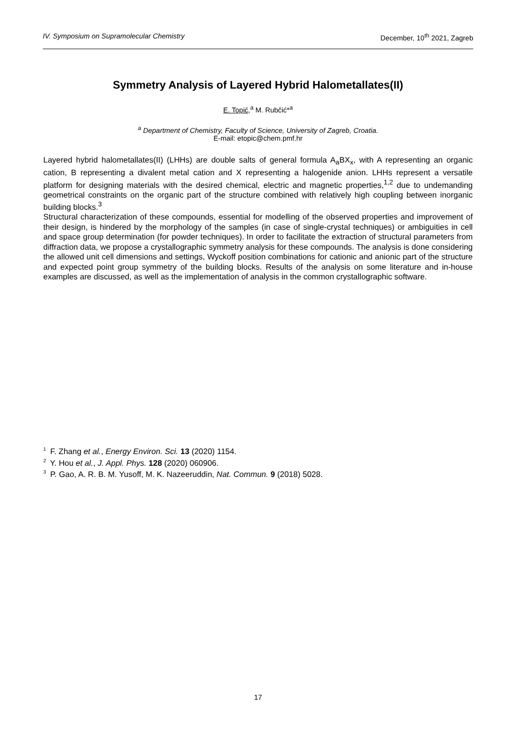IV. Symposium on Supramolecular Chemistry December, 10<sup>th</sup> 2021, Zagreb
Symmetry Analysis of Layered Hybrid Halometallates(II)
E. Topić,<sup>a</sup> M. Rubčić*<sup>a</sup>
<sup>a</sup> Department of Chemistry, Faculty of Science, University of Zagreb, Croatia.
E-mail: etopic@chem.pmf.hr
Layered hybrid halometallates(II) (LHHs) are double salts of general formula A<sub>a</sub>BX<sub>x</sub>, with A representing an organic cation, B representing a divalent metal cation and X representing a halogenide anion. LHHs represent a versatile platform for designing materials with the desired chemical, electric and magnetic properties,<sup>1,2</sup> due to undemanding geometrical constraints on the organic part of the structure combined with relatively high coupling between inorganic building blocks.<sup>3</sup>
Structural characterization of these compounds, essential for modelling of the observed properties and improvement of their design, is hindered by the morphology of the samples (in case of single-crystal techniques) or ambiguities in cell and space group determination (for powder techniques). In order to facilitate the extraction of structural parameters from diffraction data, we propose a crystallographic symmetry analysis for these compounds. The analysis is done considering the allowed unit cell dimensions and settings, Wyckoff position combinations for cationic and anionic part of the structure and expected point group symmetry of the building blocks. Results of the analysis on some literature and in-house examples are discussed, as well as the implementation of analysis in the common crystallographic software.
<sup>1</sup> F. Zhang et al., Energy Environ. Sci. 13 (2020) 1154.
<sup>2</sup> Y. Hou et al., J. Appl. Phys. 128 (2020) 060906.
<sup>3</sup> P. Gao, A. R. B. M. Yusoff, M. K. Nazeeruddin, Nat. Commun. 9 (2018) 5028.
17